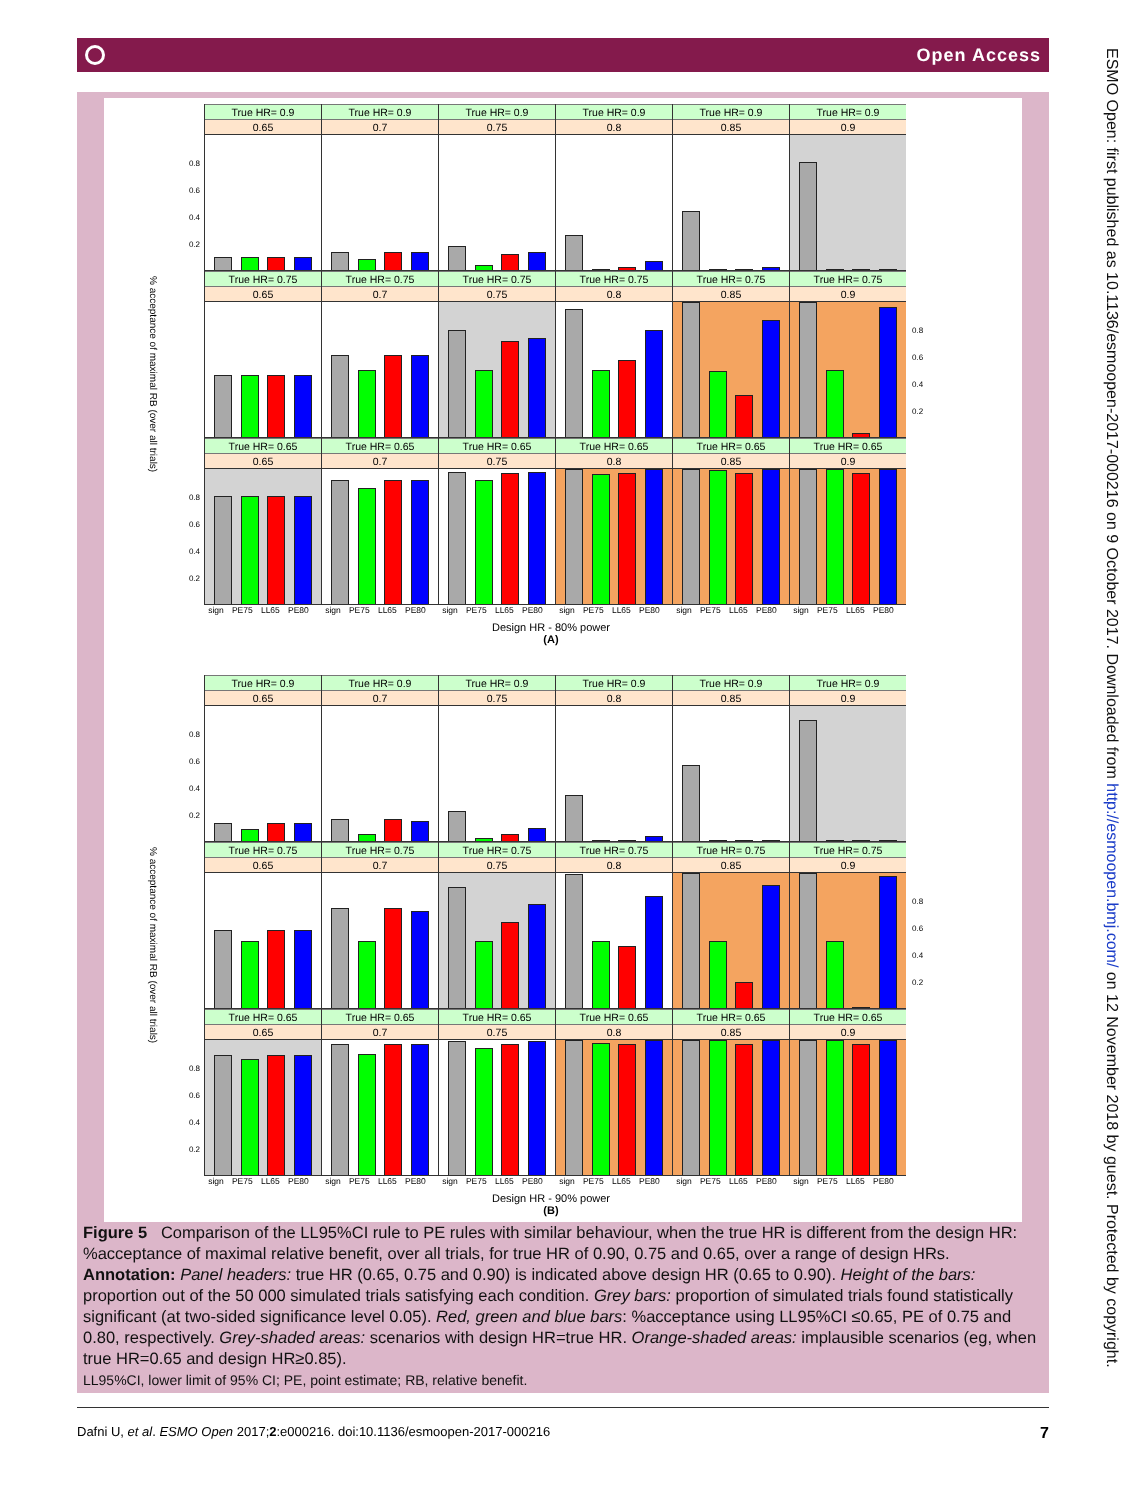Open Access
% acceptance of maximal RB (over all trials)
0.8
0.6
0.4
0.2
True HR= 0.9
0.65
True HR= 0.9
0.7
True HR= 0.9
0.75
True HR= 0.9
0.8
True HR= 0.9
0.85
True HR= 0.9
0.9
True HR= 0.75
0.65
True HR= 0.75
0.7
True HR= 0.75
0.75
True HR= 0.75
0.8
True HR= 0.75
0.85
True HR= 0.75
0.9
0.8
0.6
0.4
0.2
0.8
0.6
0.4
0.2
True HR= 0.65
0.65
True HR= 0.65
0.7
True HR= 0.65
0.75
True HR= 0.65
0.8
True HR= 0.65
0.85
True HR= 0.65
0.9
sign PE75 LL65 PE80 sign PE75 LL65 PE80 sign PE75 LL65 PE80 sign PE75 LL65 PE80 sign PE75 LL65 PE80 sign PE75 LL65 PE80
Design HR - 80% power
(A)
% acceptance of maximal RB (over all trials)
0.8
0.6
0.4
0.2
True HR= 0.9
0.65
True HR= 0.9
0.7
True HR= 0.9
0.75
True HR= 0.9
0.8
True HR= 0.9
0.85
True HR= 0.9
0.9
True HR= 0.75
0.65
True HR= 0.75
0.7
True HR= 0.75
0.75
True HR= 0.75
0.8
True HR= 0.75
0.85
True HR= 0.75
0.9
0.8
0.6
0.4
0.2
0.8
0.6
0.4
0.2
True HR= 0.65
0.65
True HR= 0.65
0.7
True HR= 0.65
0.75
True HR= 0.65
0.8
True HR= 0.65
0.85
True HR= 0.65
0.9
sign PE75 LL65 PE80 sign PE75 LL65 PE80 sign PE75 LL65 PE80 sign PE75 LL65 PE80 sign PE75 LL65 PE80 sign PE75 LL65 PE80
Design HR - 90% power
(B)
Figure 5 Comparison of the LL95%CI rule to PE rules with similar behaviour, when the true HR is different from the design HR: %acceptance of maximal relative benefit, over all trials, for true HR of 0.90, 0.75 and 0.65, over a range of design HRs. Annotation: Panel headers: true HR (0.65, 0.75 and 0.90) is indicated above design HR (0.65 to 0.90). Height of the bars: proportion out of the 50 000 simulated trials satisfying each condition. Grey bars: proportion of simulated trials found statistically significant (at two-sided significance level 0.05). Red, green and blue bars: %acceptance using LL95%CI ≤0.65, PE of 0.75 and 0.80, respectively. Grey-shaded areas: scenarios with design HR=true HR. Orange-shaded areas: implausible scenarios (eg, when true HR=0.65 and design HR≥0.85).
LL95%CI, lower limit of 95% CI; PE, point estimate; RB, relative benefit.
Dafni U, et al. ESMO Open 2017;2:e000216. doi:10.1136/esmoopen-2017-000216 7
ESMO Open: first published as 10.1136/esmoopen-2017-000216 on 9 October 2017. Downloaded from http://esmoopen.bmj.com/ on 12 November 2018 by guest. Protected by copyright.